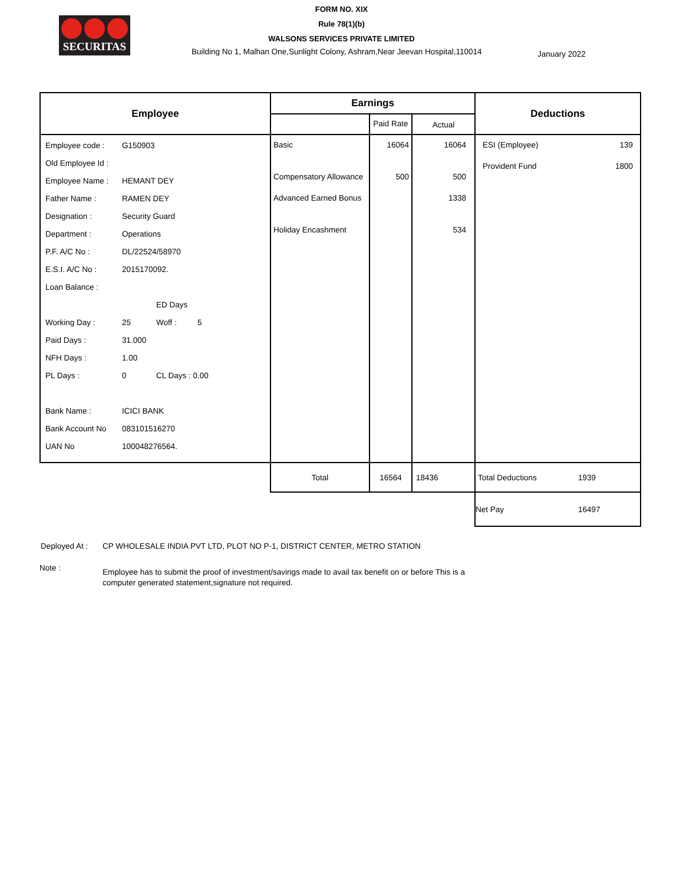FORM NO. XIX
Rule 78(1)(b)
WALSONS SERVICES PRIVATE LIMITED
SECURITAS
Building No 1, Malhan One,Sunlight Colony, Ashram,Near Jeevan Hospital,110014
January 2022
| Employee | Earnings | | | Deductions |
| --- | --- | --- | --- | --- |
| | | Paid Rate | Actual | |
| Employee code : G150903 Old Employee Id : Employee Name : HEMANT DEY Father Name : RAMEN DEY Designation : Security Guard Department : Operations P.F. A/C No : DL/22524/58970 E.S.I. A/C No : 2015170092. Loan Balance : ED Days Working Day : 25 Woff : 5 Paid Days : 31.000 NFH Days : 1.00 PL Days : 0 CL Days : 0.00 Bank Name : ICICI BANK Bank Account No 083101516270 UAN No 100048276564. | Basic Compensatory Allowance Advanced Earned Bonus Holiday Encashment | 16064 500 | 16064 500 1338 534 | ESI (Employee) 139 Provident Fund 1800 |
| | Total | 16564 | 18436 | Total Deductions 1939 |
| | | | | Net Pay 16497 |
Deployed At : CP WHOLESALE INDIA PVT LTD, PLOT NO P-1, DISTRICT CENTER, METRO STATION
Note : Employee has to submit the proof of investment/savings made to avail tax benefit on or before This is a computer generated statement,signature not required.